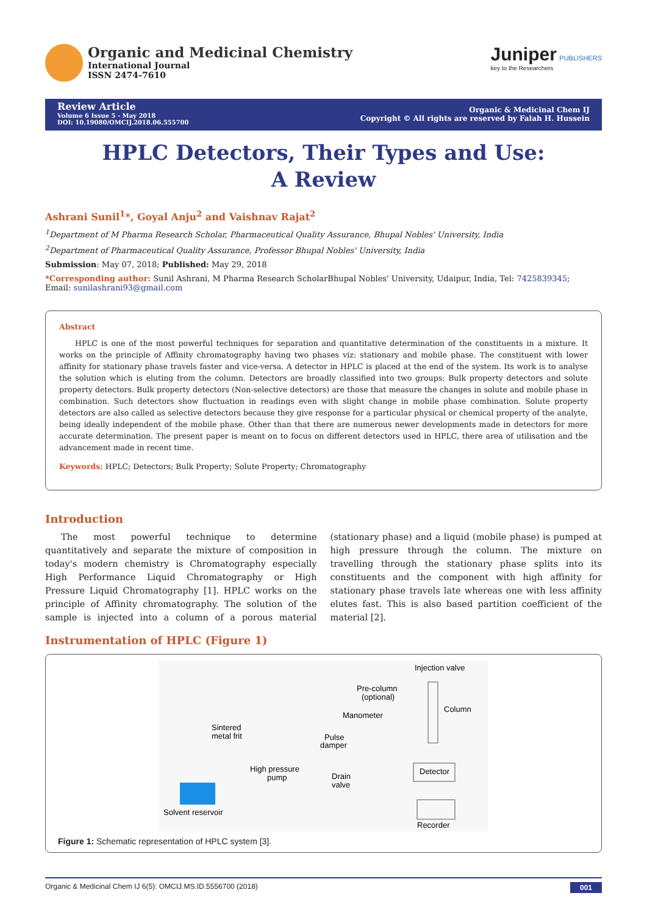Organic and Medicinal Chemistry
International Journal
ISSN 2474-7610
Juniper PUBLISHERS
key to the Researchers
Review Article
Volume 6 Issue 5 - May 2018
DOI: 10.19080/OMCIJ.2018.06.555700
Organic & Medicinal Chem IJ
Copyright © All rights are reserved by Falah H. Hussein
HPLC Detectors, Their Types and Use:
A Review
Ashrani Sunil<sup>1</sup>*, Goyal Anju<sup>2</sup> and Vaishnav Rajat<sup>2</sup>
<sup>1</sup> Department of M Pharma Research Scholar, Pharmaceutical Quality Assurance, Bhupal Nobles' University, India
<sup>2</sup> Department of Pharmaceutical Quality Assurance, Professor Bhupal Nobles' University, India
Submission: May 07, 2018; Published: May 29, 2018
*Corresponding author: Sunil Ashrani, M Pharma Research ScholarBhupal Nobles' University, Udaipur, India, Tel: 7425839345;
Email: sunilashrani93@gmail.com
Abstract
HPLC is one of the most powerful techniques for separation and quantitative determination of the constituents in a mixture. It works on the principle of Affinity chromatography having two phases viz: stationary and mobile phase. The constituent with lower affinity for stationary phase travels faster and vice-versa. A detector in HPLC is placed at the end of the system. Its work is to analyse the solution which is eluting from the column. Detectors are broadly classified into two groups: Bulk property detectors and solute property detectors. Bulk property detectors (Non-selective detectors) are those that measure the changes in solute and mobile phase in combination. Such detectors show fluctuation in readings even with slight change in mobile phase combination. Solute property detectors are also called as selective detectors because they give response for a particular physical or chemical property of the analyte, being ideally independent of the mobile phase. Other than that there are numerous newer developments made in detectors for more accurate determination. The present paper is meant on to focus on different detectors used in HPLC, there area of utilisation and the advancement made in recent time.
Keywords: HPLC; Detectors; Bulk Property; Solute Property; Chromatography
Introduction
The most powerful technique to determine quantitatively and separate the mixture of composition in today's modern chemistry is Chromatography especially High Performance Liquid Chromatography or High Pressure Liquid Chromatography [1]. HPLC works on the principle of Affinity chromatography. The solution of the sample is injected into a column of a porous material (stationary phase) and a liquid (mobile phase) is pumped at high pressure through the column. The mixture on travelling through the stationary phase splits into its constituents and the component with high affinity for stationary phase travels late whereas one with less affinity elutes fast. This is also based partition coefficient of the material [2].
Instrumentation of HPLC (Figure 1)
Injection valve
Pre-column
(optional)
Column
Manometer
Sintered
metal frit
Pulse
damper
High pressure
pump
Drain
valve
Detector
Solvent reservoir
Recorder
Figure 1: Schematic representation of HPLC system [3].
Organic & Medicinal Chem IJ 6(5): OMCIJ.MS.ID.5556700 (2018) 001